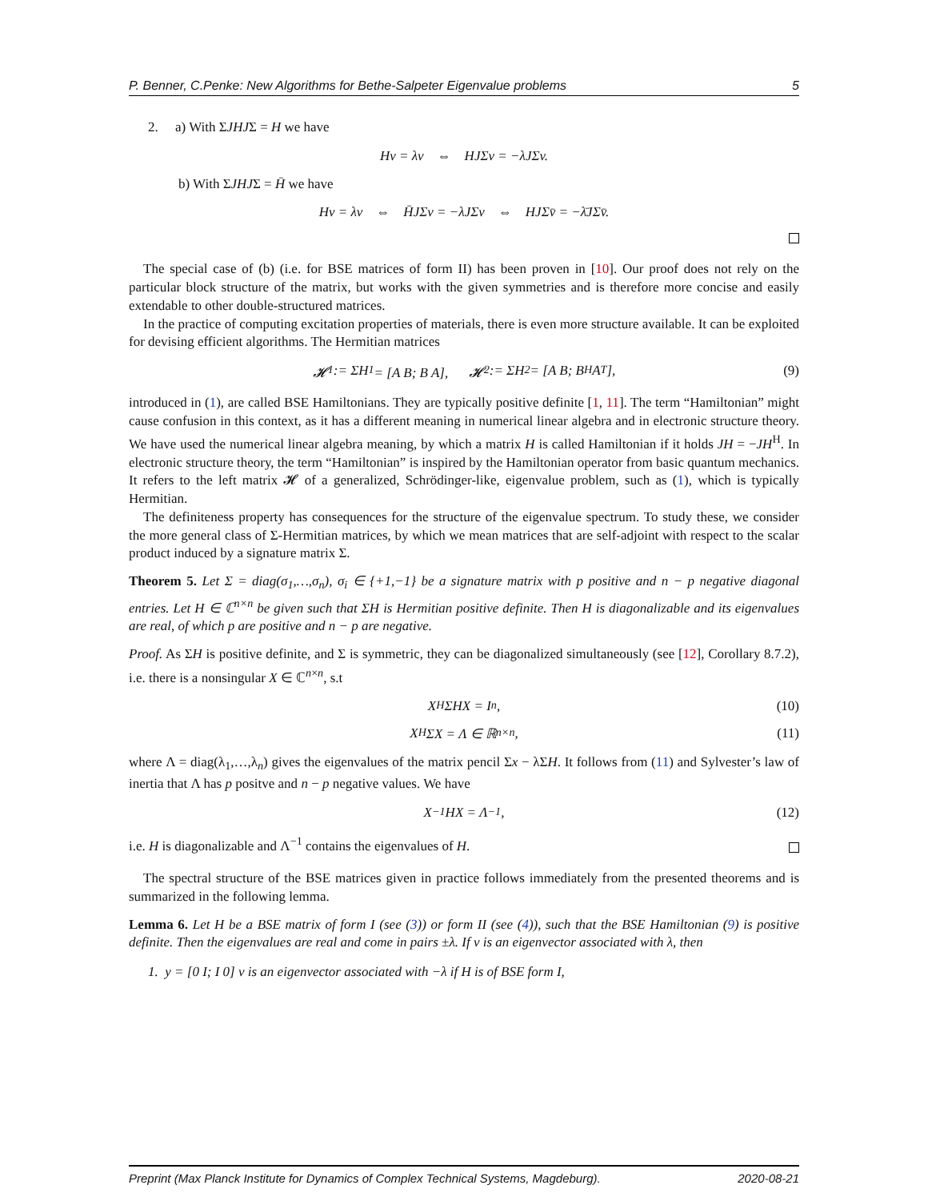P. Benner, C.Penke: New Algorithms for Bethe-Salpeter Eigenvalue problems 5
2. a) With ΣJHJΣ = H we have
Hv = λv ⇔ HJΣv = −λJΣv.
b) With ΣJHJΣ = H̄ we have
Hv = λv ⇔ H̄JΣv = −λJΣv ⇔ HJΣv̄ = −λ̄JΣv̄.
The special case of (b) (i.e. for BSE matrices of form II) has been proven in [10]. Our proof does not rely on the particular block structure of the matrix, but works with the given symmetries and is therefore more concise and easily extendable to other double-structured matrices.
In the practice of computing excitation properties of materials, there is even more structure available. It can be exploited for devising efficient algorithms. The Hermitian matrices
𝓗<sub>1</sub> := ΣH<sub>1</sub> = [A B; B A], 𝓗<sub>2</sub> := ΣH<sub>2</sub> = [A B; B<sup>H</sup> A<sup>T</sup>], (9)
introduced in (1), are called BSE Hamiltonians. They are typically positive definite [1, 11]. The term “Hamiltonian” might cause confusion in this context, as it has a different meaning in numerical linear algebra and in electronic structure theory. We have used the numerical linear algebra meaning, by which a matrix H is called Hamiltonian if it holds JH = −JH<sup>H</sup>. In electronic structure theory, the term “Hamiltonian” is inspired by the Hamiltonian operator from basic quantum mechanics. It refers to the left matrix 𝓗 of a generalized, Schrödinger-like, eigenvalue problem, such as (1), which is typically Hermitian.
The definiteness property has consequences for the structure of the eigenvalue spectrum. To study these, we consider the more general class of Σ-Hermitian matrices, by which we mean matrices that are self-adjoint with respect to the scalar product induced by a signature matrix Σ.
Theorem 5. Let Σ = diag(σ<sub>1</sub>,…,σ<sub>n</sub>), σ<sub>i</sub> ∈ {+1,−1} be a signature matrix with p positive and n − p negative diagonal entries. Let H ∈ ℂ<sup>n×n</sup> be given such that ΣH is Hermitian positive definite. Then H is diagonalizable and its eigenvalues are real, of which p are positive and n − p are negative.
Proof. As ΣH is positive definite, and Σ is symmetric, they can be diagonalized simultaneously (see [12], Corollary 8.7.2), i.e. there is a nonsingular X ∈ ℂ<sup>n×n</sup>, s.t
X<sup>H</sup>ΣHX = I<sub>n</sub>, (10)
X<sup>H</sup>ΣX = Λ ∈ ℝ<sup>n×n</sup>, (11)
where Λ = diag(λ<sub>1</sub>,…,λ<sub>n</sub>) gives the eigenvalues of the matrix pencil Σx − λΣH. It follows from (11) and Sylvester’s law of inertia that Λ has p positve and n − p negative values. We have
X<sup>−1</sup>HX = Λ<sup>−1</sup>, (12)
i.e. H is diagonalizable and Λ<sup>−1</sup> contains the eigenvalues of H.
The spectral structure of the BSE matrices given in practice follows immediately from the presented theorems and is summarized in the following lemma.
Lemma 6. Let H be a BSE matrix of form I (see (3)) or form II (see (4)), such that the BSE Hamiltonian (9) is positive definite. Then the eigenvalues are real and come in pairs ±λ. If v is an eigenvector associated with λ, then
1. y = [0 I; I 0] v is an eigenvector associated with −λ if H is of BSE form I,
Preprint (Max Planck Institute for Dynamics of Complex Technical Systems, Magdeburg). 2020-08-21